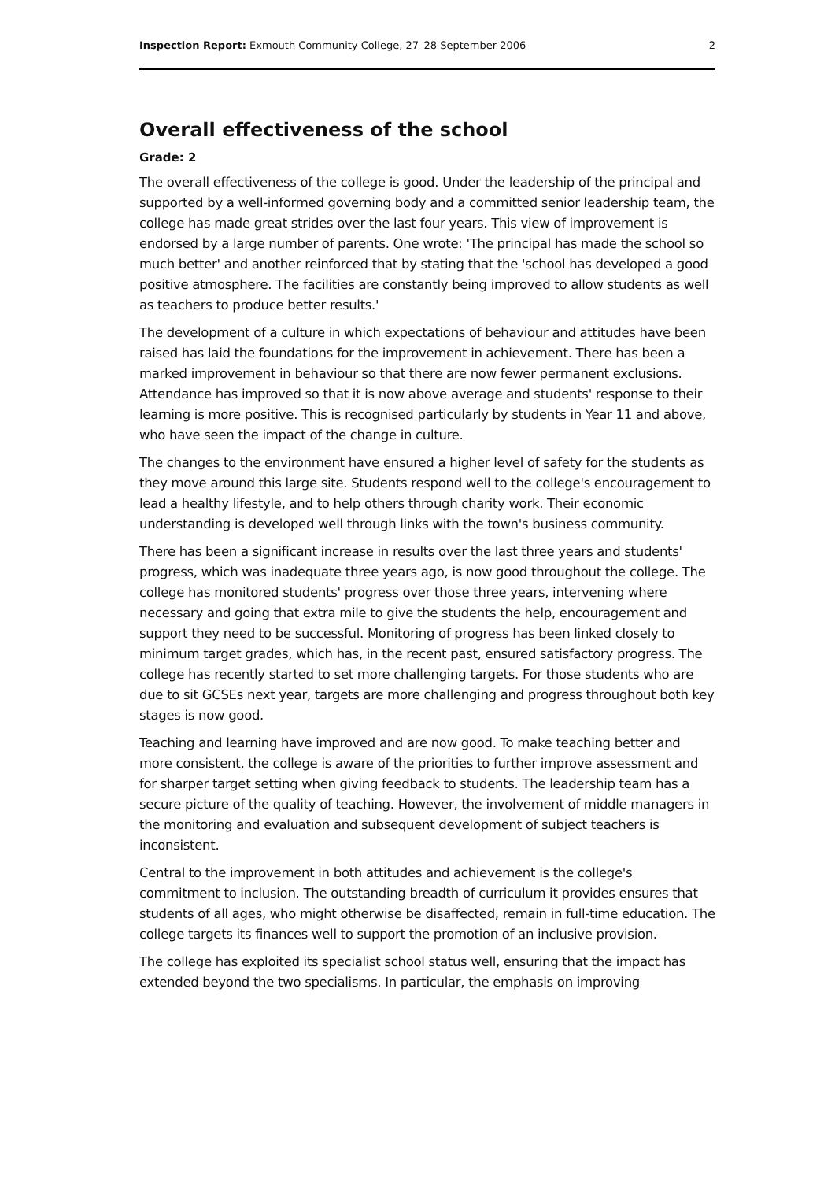Inspection Report: Exmouth Community College, 27–28 September 2006 2
Overall effectiveness of the school
Grade: 2
The overall effectiveness of the college is good. Under the leadership of the principal and supported by a well-informed governing body and a committed senior leadership team, the college has made great strides over the last four years. This view of improvement is endorsed by a large number of parents. One wrote: 'The principal has made the school so much better' and another reinforced that by stating that the 'school has developed a good positive atmosphere. The facilities are constantly being improved to allow students as well as teachers to produce better results.'
The development of a culture in which expectations of behaviour and attitudes have been raised has laid the foundations for the improvement in achievement. There has been a marked improvement in behaviour so that there are now fewer permanent exclusions. Attendance has improved so that it is now above average and students' response to their learning is more positive. This is recognised particularly by students in Year 11 and above, who have seen the impact of the change in culture.
The changes to the environment have ensured a higher level of safety for the students as they move around this large site. Students respond well to the college's encouragement to lead a healthy lifestyle, and to help others through charity work. Their economic understanding is developed well through links with the town's business community.
There has been a significant increase in results over the last three years and students' progress, which was inadequate three years ago, is now good throughout the college. The college has monitored students' progress over those three years, intervening where necessary and going that extra mile to give the students the help, encouragement and support they need to be successful. Monitoring of progress has been linked closely to minimum target grades, which has, in the recent past, ensured satisfactory progress. The college has recently started to set more challenging targets. For those students who are due to sit GCSEs next year, targets are more challenging and progress throughout both key stages is now good.
Teaching and learning have improved and are now good. To make teaching better and more consistent, the college is aware of the priorities to further improve assessment and for sharper target setting when giving feedback to students. The leadership team has a secure picture of the quality of teaching. However, the involvement of middle managers in the monitoring and evaluation and subsequent development of subject teachers is inconsistent.
Central to the improvement in both attitudes and achievement is the college's commitment to inclusion. The outstanding breadth of curriculum it provides ensures that students of all ages, who might otherwise be disaffected, remain in full-time education. The college targets its finances well to support the promotion of an inclusive provision.
The college has exploited its specialist school status well, ensuring that the impact has extended beyond the two specialisms. In particular, the emphasis on improving